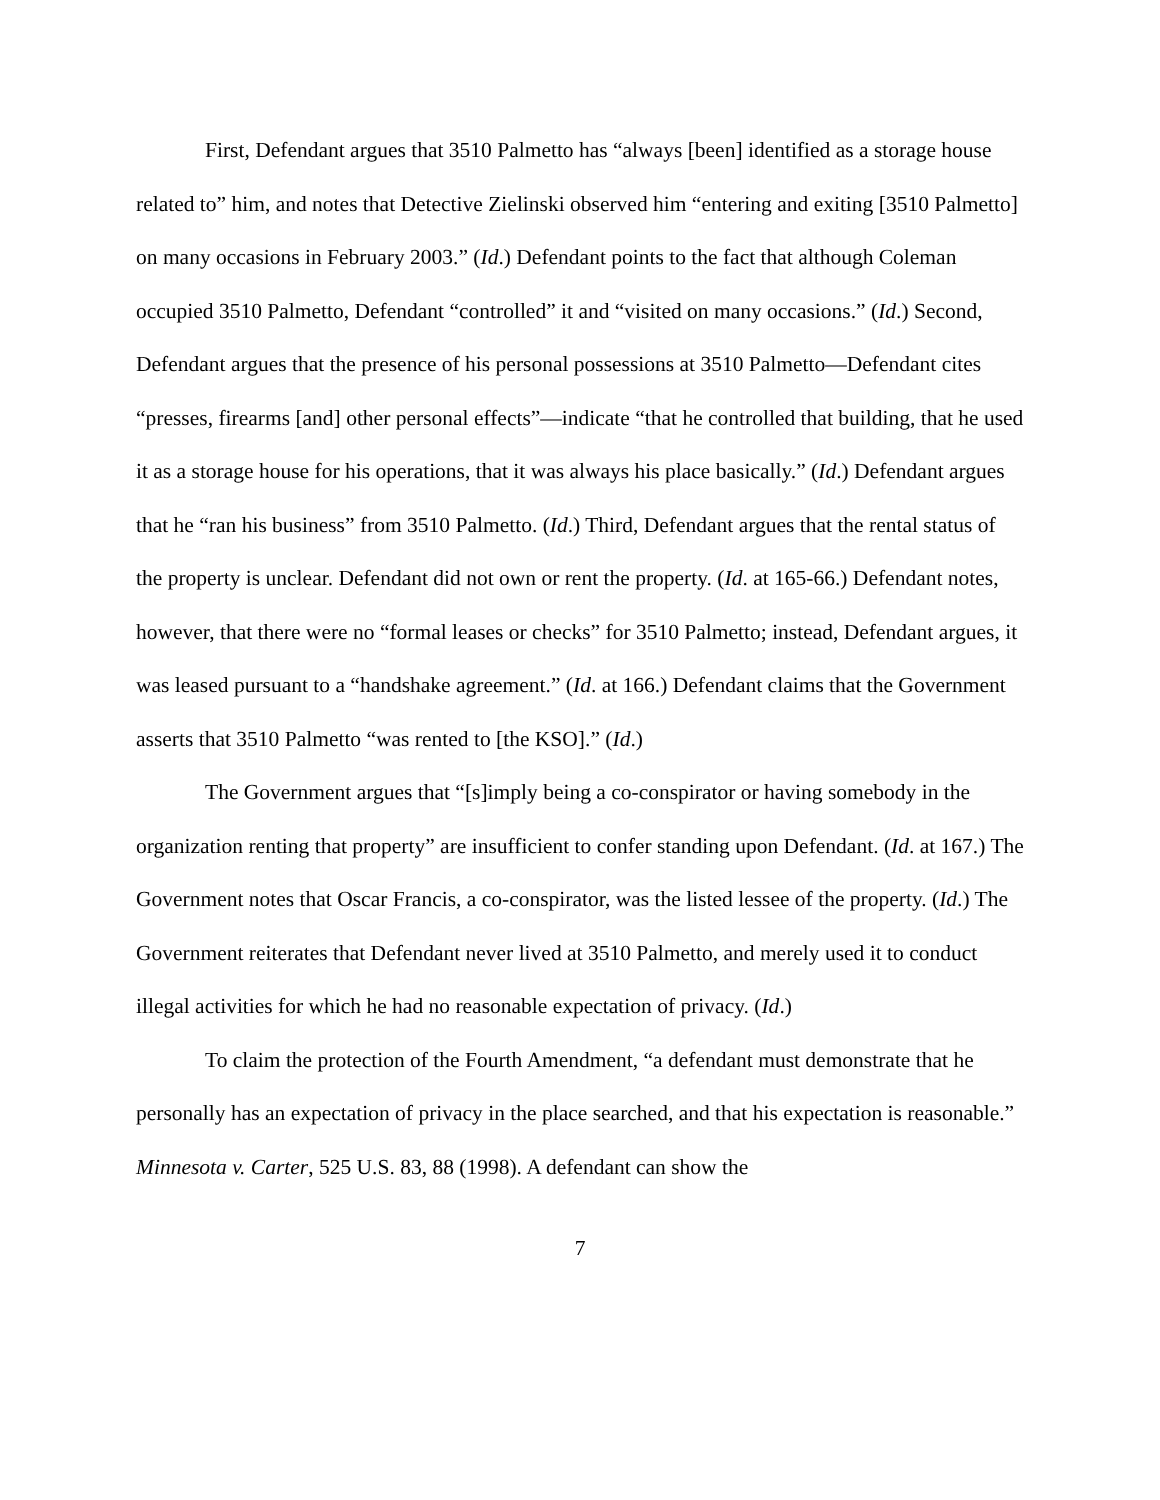First, Defendant argues that 3510 Palmetto has “always [been] identified as a storage house related to” him, and notes that Detective Zielinski observed him “entering and exiting [3510 Palmetto] on many occasions in February 2003.” (Id.) Defendant points to the fact that although Coleman occupied 3510 Palmetto, Defendant “controlled” it and “visited on many occasions.” (Id.) Second, Defendant argues that the presence of his personal possessions at 3510 Palmetto—Defendant cites “presses, firearms [and] other personal effects”—indicate “that he controlled that building, that he used it as a storage house for his operations, that it was always his place basically.” (Id.) Defendant argues that he “ran his business” from 3510 Palmetto. (Id.) Third, Defendant argues that the rental status of the property is unclear. Defendant did not own or rent the property. (Id. at 165-66.) Defendant notes, however, that there were no “formal leases or checks” for 3510 Palmetto; instead, Defendant argues, it was leased pursuant to a “handshake agreement.” (Id. at 166.) Defendant claims that the Government asserts that 3510 Palmetto “was rented to [the KSO].” (Id.)
The Government argues that “[s]imply being a co-conspirator or having somebody in the organization renting that property” are insufficient to confer standing upon Defendant. (Id. at 167.) The Government notes that Oscar Francis, a co-conspirator, was the listed lessee of the property. (Id.) The Government reiterates that Defendant never lived at 3510 Palmetto, and merely used it to conduct illegal activities for which he had no reasonable expectation of privacy. (Id.)
To claim the protection of the Fourth Amendment, “a defendant must demonstrate that he personally has an expectation of privacy in the place searched, and that his expectation is reasonable.” Minnesota v. Carter, 525 U.S. 83, 88 (1998). A defendant can show the
7